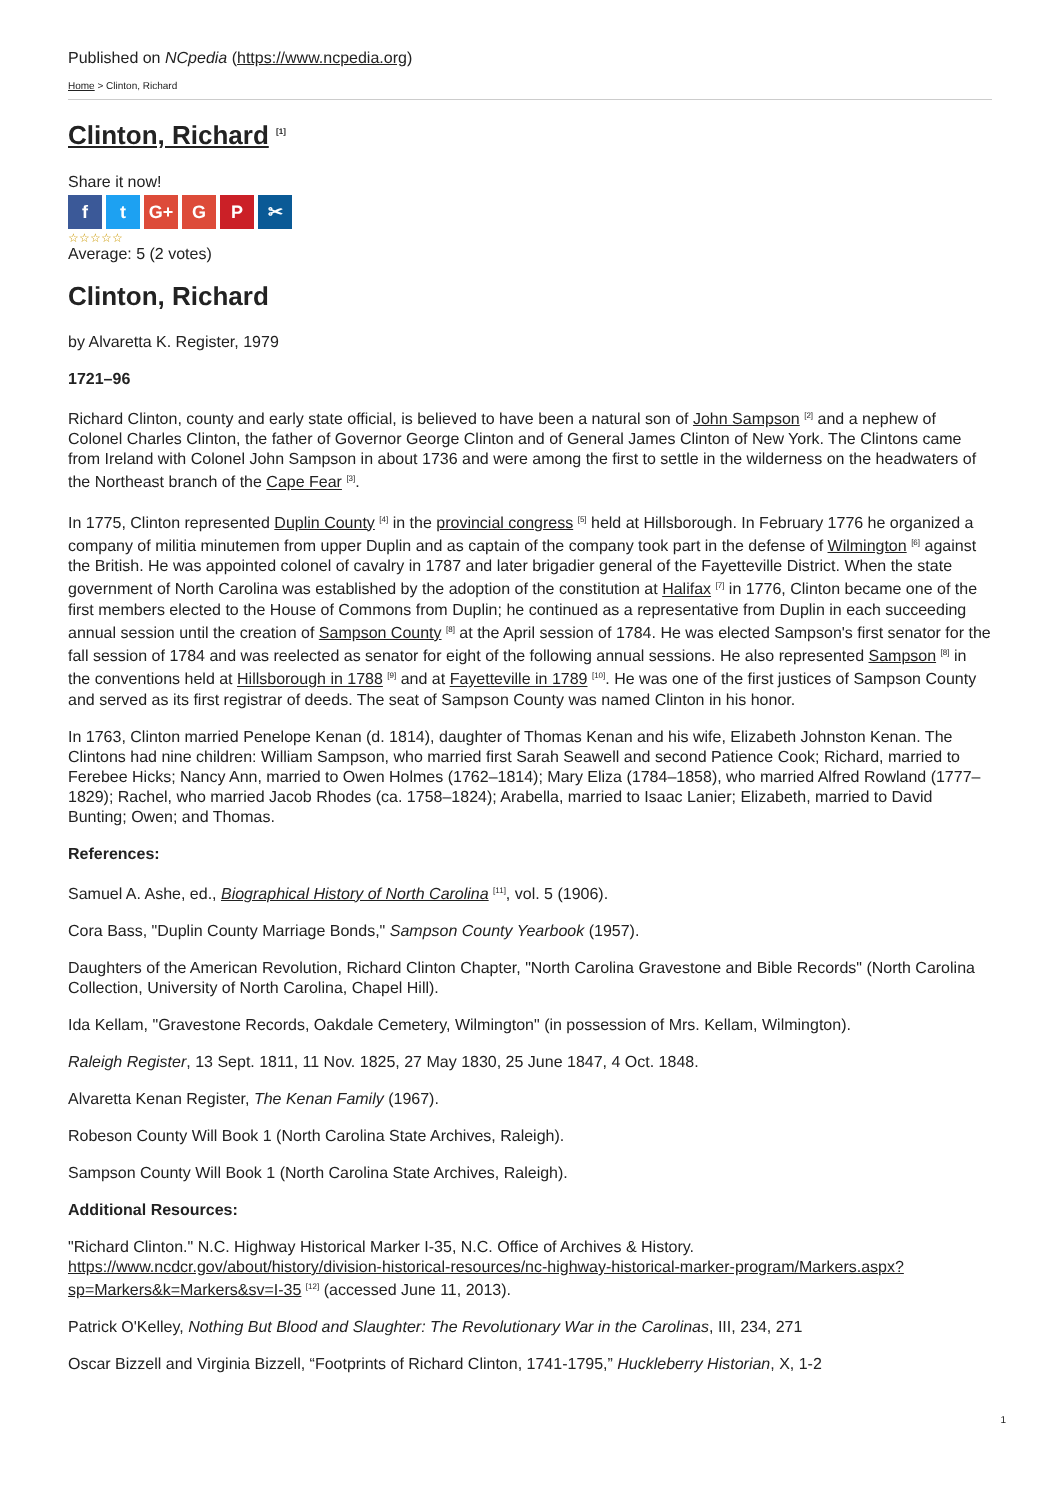Published on NCpedia (https://www.ncpedia.org)
Home > Clinton, Richard
Clinton, Richard <sup>[1]</sup>
Share it now!
ft G+ G P ✂
☆☆☆☆☆
Average: 5 (2 votes)
Clinton, Richard
by Alvaretta K. Register, 1979
1721–96
Richard Clinton, county and early state official, is believed to have been a natural son of John Sampson <sup>[2]</sup> and a nephew of Colonel Charles Clinton, the father of Governor George Clinton and of General James Clinton of New York. The Clintons came from Ireland with Colonel John Sampson in about 1736 and were among the first to settle in the wilderness on the headwaters of the Northeast branch of the Cape Fear <sup>[3]</sup>.
In 1775, Clinton represented Duplin County <sup>[4]</sup> in the provincial congress <sup>[5]</sup> held at Hillsborough. In February 1776 he organized a company of militia minutemen from upper Duplin and as captain of the company took part in the defense of Wilmington <sup>[6]</sup> against the British. He was appointed colonel of cavalry in 1787 and later brigadier general of the Fayetteville District. When the state government of North Carolina was established by the adoption of the constitution at Halifax <sup>[7]</sup> in 1776, Clinton became one of the first members elected to the House of Commons from Duplin; he continued as a representative from Duplin in each succeeding annual session until the creation of Sampson County <sup>[8]</sup> at the April session of 1784. He was elected Sampson's first senator for the fall session of 1784 and was reelected as senator for eight of the following annual sessions. He also represented Sampson <sup>[8]</sup> in the conventions held at Hillsborough in 1788 <sup>[9]</sup> and at Fayetteville in 1789 <sup>[10]</sup>. He was one of the first justices of Sampson County and served as its first registrar of deeds. The seat of Sampson County was named Clinton in his honor.
In 1763, Clinton married Penelope Kenan (d. 1814), daughter of Thomas Kenan and his wife, Elizabeth Johnston Kenan. The Clintons had nine children: William Sampson, who married first Sarah Seawell and second Patience Cook; Richard, married to Ferebee Hicks; Nancy Ann, married to Owen Holmes (1762–1814); Mary Eliza (1784–1858), who married Alfred Rowland (1777–1829); Rachel, who married Jacob Rhodes (ca. 1758–1824); Arabella, married to Isaac Lanier; Elizabeth, married to David Bunting; Owen; and Thomas.
References:
Samuel A. Ashe, ed., Biographical History of North Carolina <sup>[11]</sup>, vol. 5 (1906).
Cora Bass, "Duplin County Marriage Bonds," Sampson County Yearbook (1957).
Daughters of the American Revolution, Richard Clinton Chapter, "North Carolina Gravestone and Bible Records" (North Carolina Collection, University of North Carolina, Chapel Hill).
Ida Kellam, "Gravestone Records, Oakdale Cemetery, Wilmington" (in possession of Mrs. Kellam, Wilmington).
Raleigh Register, 13 Sept. 1811, 11 Nov. 1825, 27 May 1830, 25 June 1847, 4 Oct. 1848.
Alvaretta Kenan Register, The Kenan Family (1967).
Robeson County Will Book 1 (North Carolina State Archives, Raleigh).
Sampson County Will Book 1 (North Carolina State Archives, Raleigh).
Additional Resources:
"Richard Clinton." N.C. Highway Historical Marker I-35, N.C. Office of Archives & History. https://www.ncdcr.gov/about/history/division-historical-resources/nc-highway-historical-marker-program/Markers.aspx?sp=Markers&k=Markers&sv=I-35 <sup>[12]</sup> (accessed June 11, 2013).
Patrick O'Kelley, Nothing But Blood and Slaughter: The Revolutionary War in the Carolinas, III, 234, 271
Oscar Bizzell and Virginia Bizzell, “Footprints of Richard Clinton, 1741-1795,” Huckleberry Historian, X, 1-2
1